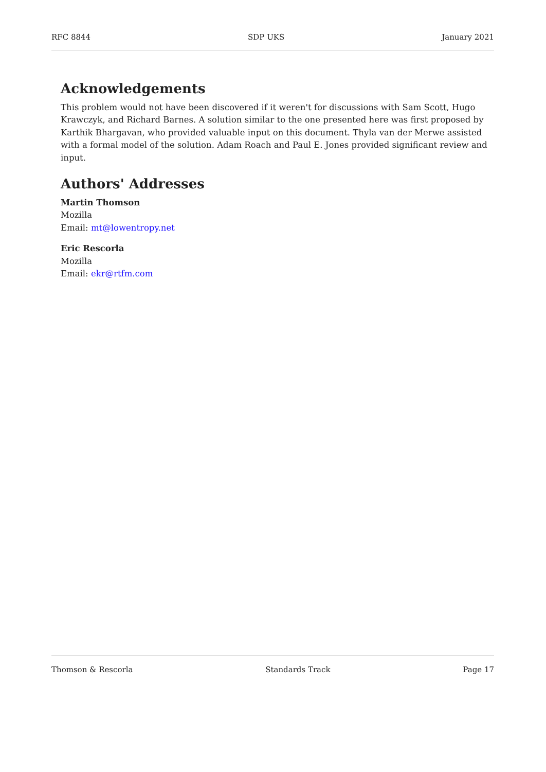RFC 8844 SDP UKS January 2021
Acknowledgements
This problem would not have been discovered if it weren't for discussions with Sam Scott, Hugo Krawczyk, and Richard Barnes. A solution similar to the one presented here was first proposed by Karthik Bhargavan, who provided valuable input on this document. Thyla van der Merwe assisted with a formal model of the solution. Adam Roach and Paul E. Jones provided significant review and input.
Authors' Addresses
Martin Thomson
Mozilla
Email: mt@lowentropy.net
Eric Rescorla
Mozilla
Email: ekr@rtfm.com
Thomson & Rescorla Standards Track Page 17